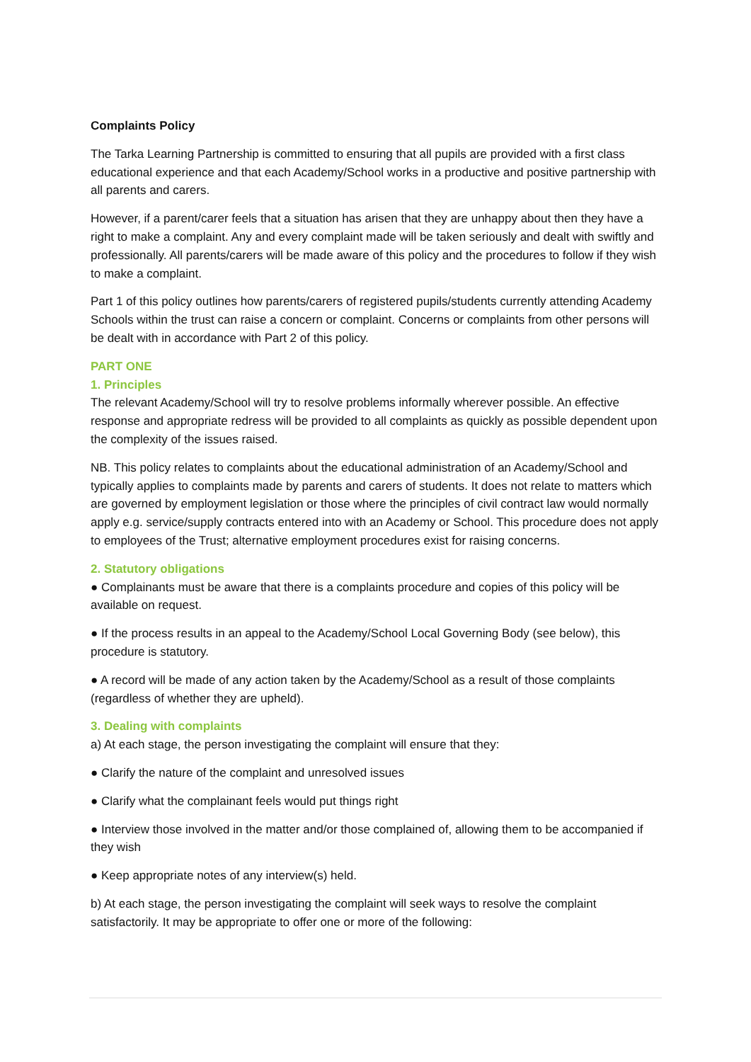Complaints Policy
The Tarka Learning Partnership is committed to ensuring that all pupils are provided with a first class educational experience and that each Academy/School works in a productive and positive partnership with all parents and carers.
However, if a parent/carer feels that a situation has arisen that they are unhappy about then they have a right to make a complaint. Any and every complaint made will be taken seriously and dealt with swiftly and professionally. All parents/carers will be made aware of this policy and the procedures to follow if they wish to make a complaint.
Part 1 of this policy outlines how parents/carers of registered pupils/students currently attending Academy Schools within the trust can raise a concern or complaint. Concerns or complaints from other persons will be dealt with in accordance with Part 2 of this policy.
PART ONE
1. Principles
The relevant Academy/School will try to resolve problems informally wherever possible. An effective response and appropriate redress will be provided to all complaints as quickly as possible dependent upon the complexity of the issues raised.
NB. This policy relates to complaints about the educational administration of an Academy/School and typically applies to complaints made by parents and carers of students. It does not relate to matters which are governed by employment legislation or those where the principles of civil contract law would normally apply e.g. service/supply contracts entered into with an Academy or School. This procedure does not apply to employees of the Trust; alternative employment procedures exist for raising concerns.
2. Statutory obligations
● Complainants must be aware that there is a complaints procedure and copies of this policy will be available on request.
● If the process results in an appeal to the Academy/School Local Governing Body (see below), this procedure is statutory.
● A record will be made of any action taken by the Academy/School as a result of those complaints (regardless of whether they are upheld).
3. Dealing with complaints
a) At each stage, the person investigating the complaint will ensure that they:
● Clarify the nature of the complaint and unresolved issues
● Clarify what the complainant feels would put things right
● Interview those involved in the matter and/or those complained of, allowing them to be accompanied if they wish
● Keep appropriate notes of any interview(s) held.
b) At each stage, the person investigating the complaint will seek ways to resolve the complaint satisfactorily. It may be appropriate to offer one or more of the following: